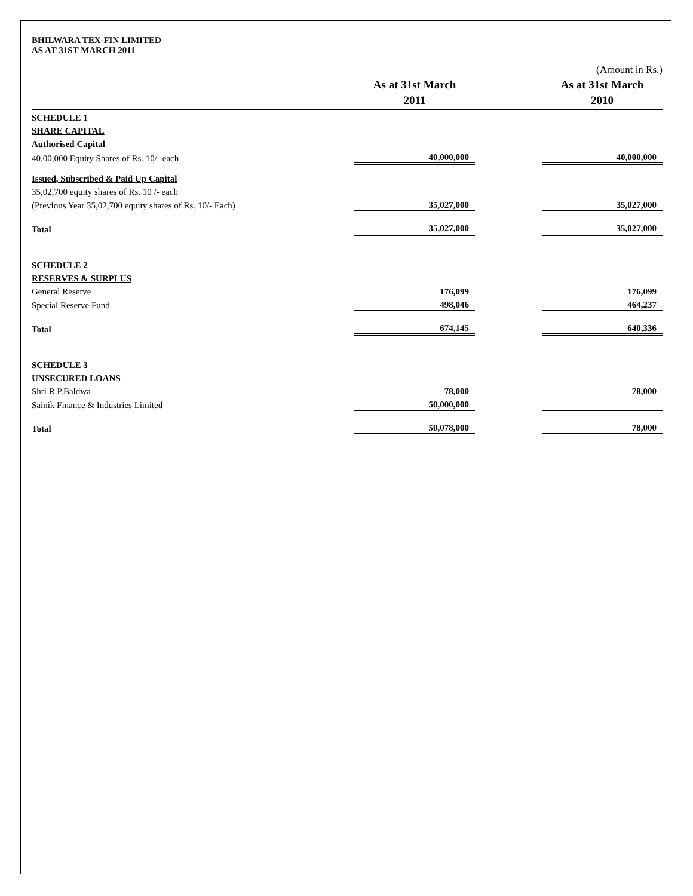BHILWARA TEX-FIN LIMITED
AS AT 31ST MARCH 2011
(Amount in Rs.)
| | As at 31st March 2011 | | As at 31st March 2010 |
| --- | --- | --- | --- |
| SCHEDULE 1 | | | |
| SHARE CAPITAL | | | |
| Authorised Capital | | | |
| 40,00,000 Equity Shares of Rs. 10/- each | 40,000,000 | | 40,000,000 |
| Issued, Subscribed & Paid Up Capital | | | |
| 35,02,700 equity shares of Rs. 10 /- each | | | |
| (Previous Year 35,02,700 equity shares of Rs. 10/- Each) | 35,027,000 | | 35,027,000 |
| Total | 35,027,000 | | 35,027,000 |
| SCHEDULE 2 | | | |
| RESERVES & SURPLUS | | | |
| General Reserve | 176,099 | | 176,099 |
| Special Reserve Fund | 498,046 | | 464,237 |
| Total | 674,145 | | 640,336 |
| SCHEDULE 3 | | | |
| UNSECURED LOANS | | | |
| Shri R.P.Baldwa | 78,000 | | 78,000 |
| Sainik Finance & Industries Limited | 50,000,000 | | |
| Total | 50,078,000 | | 78,000 |